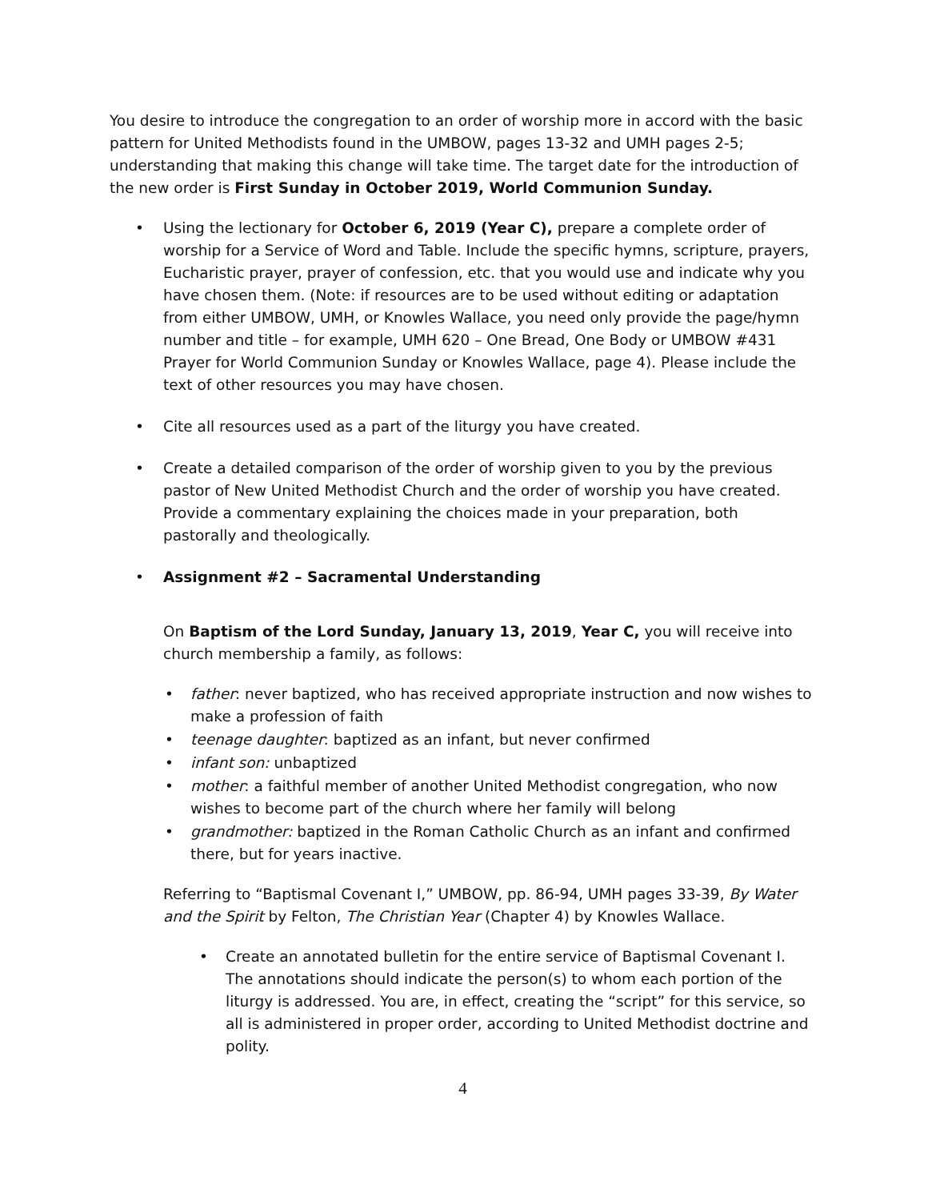You desire to introduce the congregation to an order of worship more in accord with the basic pattern for United Methodists found in the UMBOW, pages 13-32 and UMH pages 2-5; understanding that making this change will take time. The target date for the introduction of the new order is First Sunday in October 2019, World Communion Sunday.
• Using the lectionary for October 6, 2019 (Year C), prepare a complete order of worship for a Service of Word and Table. Include the specific hymns, scripture, prayers, Eucharistic prayer, prayer of confession, etc. that you would use and indicate why you have chosen them. (Note: if resources are to be used without editing or adaptation from either UMBOW, UMH, or Knowles Wallace, you need only provide the page/hymn number and title – for example, UMH 620 – One Bread, One Body or UMBOW #431 Prayer for World Communion Sunday or Knowles Wallace, page 4). Please include the text of other resources you may have chosen.
• Cite all resources used as a part of the liturgy you have created.
• Create a detailed comparison of the order of worship given to you by the previous pastor of New United Methodist Church and the order of worship you have created. Provide a commentary explaining the choices made in your preparation, both pastorally and theologically.
• Assignment #2 – Sacramental Understanding
On Baptism of the Lord Sunday, January 13, 2019, Year C, you will receive into church membership a family, as follows:
• father: never baptized, who has received appropriate instruction and now wishes to make a profession of faith
• teenage daughter: baptized as an infant, but never confirmed
• infant son: unbaptized
• mother: a faithful member of another United Methodist congregation, who now wishes to become part of the church where her family will belong
• grandmother: baptized in the Roman Catholic Church as an infant and confirmed there, but for years inactive.
Referring to “Baptismal Covenant I,” UMBOW, pp. 86-94, UMH pages 33-39, By Water and the Spirit by Felton, The Christian Year (Chapter 4) by Knowles Wallace.
• Create an annotated bulletin for the entire service of Baptismal Covenant I. The annotations should indicate the person(s) to whom each portion of the liturgy is addressed. You are, in effect, creating the “script” for this service, so all is administered in proper order, according to United Methodist doctrine and polity.
4